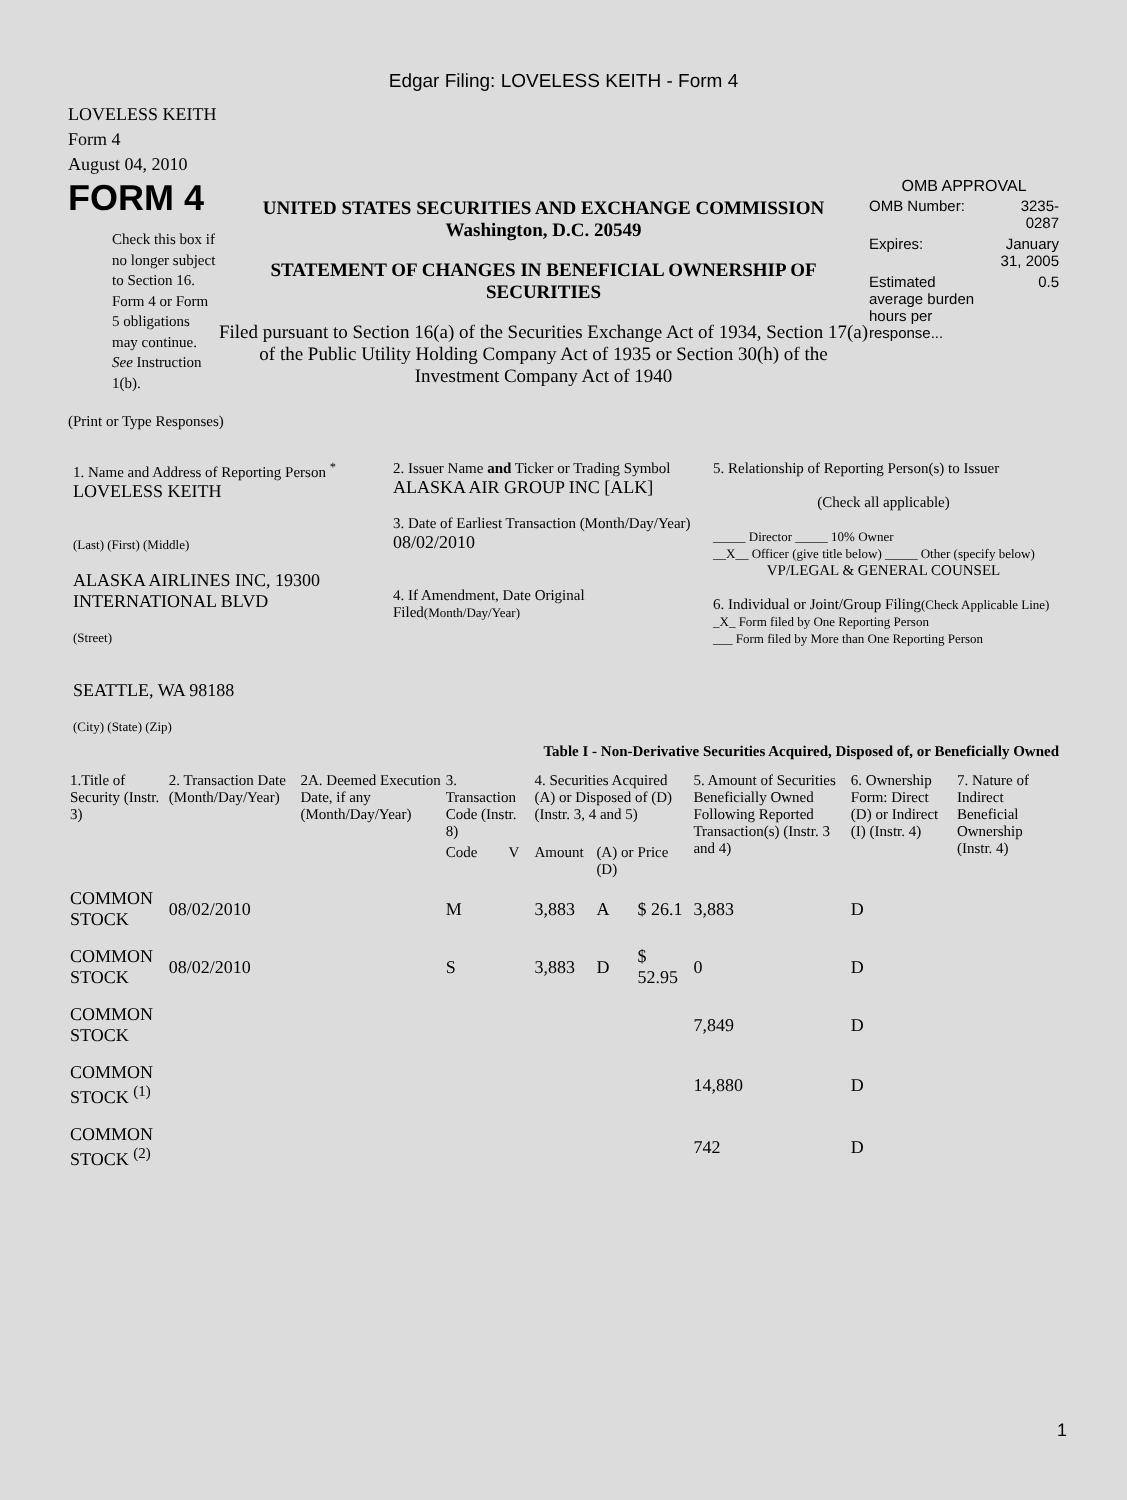Edgar Filing: LOVELESS KEITH - Form 4
LOVELESS KEITH
Form 4
August 04, 2010
FORM 4
Check this box if no longer subject to Section 16. Form 4 or Form 5 obligations may continue. See Instruction 1(b).
UNITED STATES SECURITIES AND EXCHANGE COMMISSION
Washington, D.C. 20549
STATEMENT OF CHANGES IN BENEFICIAL OWNERSHIP OF SECURITIES
Filed pursuant to Section 16(a) of the Securities Exchange Act of 1934, Section 17(a) of the Public Utility Holding Company Act of 1935 or Section 30(h) of the Investment Company Act of 1940
OMB APPROVAL
| OMB Number: | 3235-0287 |
| Expires: | January 31, 2005 |
| Estimated average burden hours per response... | 0.5 |
(Print or Type Responses)
1. Name and Address of Reporting Person <sup>*</sup>
LOVELESS KEITH
(Last) (First) (Middle)
ALASKA AIRLINES INC, 19300 INTERNATIONAL BLVD
(Street)
SEATTLE, WA 98188
(City) (State) (Zip)
2. Issuer Name and Ticker or Trading Symbol
ALASKA AIR GROUP INC [ALK]
3. Date of Earliest Transaction (Month/Day/Year)
08/02/2010
4. If Amendment, Date Original Filed(Month/Day/Year)
5. Relationship of Reporting Person(s) to Issuer
(Check all applicable)
_____ Director _____ 10% Owner
__X__ Officer (give title below) _____ Other (specify below)
VP/LEGAL & GENERAL COUNSEL
6. Individual or Joint/Group Filing(Check Applicable Line)
_X_ Form filed by One Reporting Person
___ Form filed by More than One Reporting Person
Table I - Non-Derivative Securities Acquired, Disposed of, or Beneficially Owned
| 1.Title of Security (Instr. 3) | 2. Transaction Date (Month/Day/Year) | 2A. Deemed Execution Date, if any (Month/Day/Year) | 3. Transaction Code (Instr. 8) | | 4. Securities Acquired (A) or Disposed of (D) (Instr. 3, 4 and 5) | | | 5. Amount of Securities Beneficially Owned Following Reported Transaction(s) (Instr. 3 and 4) | 6. Ownership Form: Direct (D) or Indirect (I) (Instr. 4) | 7. Nature of Indirect Beneficial Ownership (Instr. 4) |
| --- | --- | --- | --- | --- | --- | --- | --- | --- | --- | --- |
| | | | Code | V | Amount | (A) or (D) | Price | | | |
| COMMON STOCK | 08/02/2010 | | M | | 3,883 | A | $ 26.1 | 3,883 | D | |
| COMMON STOCK | 08/02/2010 | | S | | 3,883 | D | $ 52.95 | 0 | D | |
| COMMON STOCK | | | | | | | | 7,849 | D | |
| COMMON STOCK <sup>(1)</sup> | | | | | | | | 14,880 | D | |
| COMMON STOCK <sup>(2)</sup> | | | | | | | | 742 | D | |
1